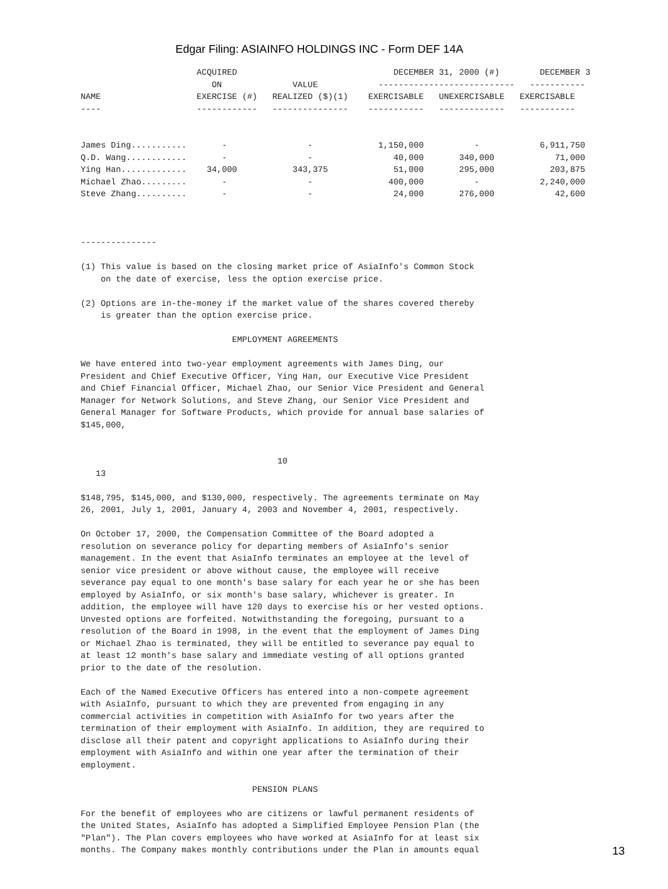Edgar Filing: ASIAINFO HOLDINGS INC - Form DEF 14A
                       ACQUIRED                               DECEMBER 31, 2000 (#)        DECEMBER 3
                          ON              VALUE            ---------------------------   -----------
NAME                   EXERCISE (#)   REALIZED ($)(1)    EXERCISABLE   UNEXERCISABLE   EXERCISABLE
----                   ------------   ---------------    -----------   -------------   -----------


James Ding...........       -                -             1,150,000          -            6,911,750
Q.D. Wang............       -                -                40,000       340,000            71,000
Ying Han.............    34,000           343,375             51,000       295,000           203,875
Michael Zhao.........       -                -               400,000          -            2,240,000
Steve Zhang..........       -                -                24,000       276,000            42,600



---------------

(1) This value is based on the closing market price of AsiaInfo's Common Stock
    on the date of exercise, less the option exercise price.

(2) Options are in-the-money if the market value of the shares covered thereby
    is greater than the option exercise price.

                              EMPLOYMENT AGREEMENTS

We have entered into two-year employment agreements with James Ding, our
President and Chief Executive Officer, Ying Han, our Executive Vice President
and Chief Financial Officer, Michael Zhao, our Senior Vice President and General
Manager for Network Solutions, and Steve Zhang, our Senior Vice President and
General Manager for Software Products, which provide for annual base salaries of
$145,000,


                                       10
   13

$148,795, $145,000, and $130,000, respectively. The agreements terminate on May
26, 2001, July 1, 2001, January 4, 2003 and November 4, 2001, respectively.

On October 17, 2000, the Compensation Committee of the Board adopted a
resolution on severance policy for departing members of AsiaInfo's senior
management. In the event that AsiaInfo terminates an employee at the level of
senior vice president or above without cause, the employee will receive
severance pay equal to one month's base salary for each year he or she has been
employed by AsiaInfo, or six month's base salary, whichever is greater. In
addition, the employee will have 120 days to exercise his or her vested options.
Unvested options are forfeited. Notwithstanding the foregoing, pursuant to a
resolution of the Board in 1998, in the event that the employment of James Ding
or Michael Zhao is terminated, they will be entitled to severance pay equal to
at least 12 month's base salary and immediate vesting of all options granted
prior to the date of the resolution.

Each of the Named Executive Officers has entered into a non-compete agreement
with AsiaInfo, pursuant to which they are prevented from engaging in any
commercial activities in competition with AsiaInfo for two years after the
termination of their employment with AsiaInfo. In addition, they are required to
disclose all their patent and copyright applications to AsiaInfo during their
employment with AsiaInfo and within one year after the termination of their
employment.

                                  PENSION PLANS

For the benefit of employees who are citizens or lawful permanent residents of
the United States, AsiaInfo has adopted a Simplified Employee Pension Plan (the
"Plan"). The Plan covers employees who have worked at AsiaInfo for at least six
months. The Company makes monthly contributions under the Plan in amounts equal
13